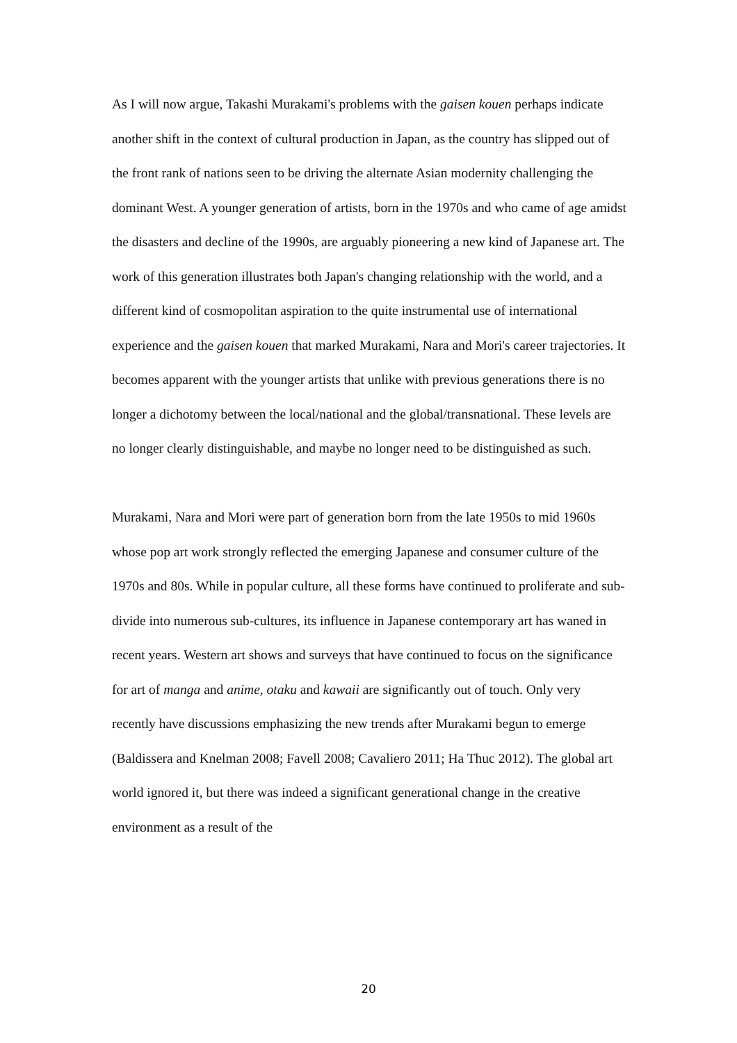As I will now argue, Takashi Murakami's problems with the gaisen kouen perhaps indicate another shift in the context of cultural production in Japan, as the country has slipped out of the front rank of nations seen to be driving the alternate Asian modernity challenging the dominant West. A younger generation of artists, born in the 1970s and who came of age amidst the disasters and decline of the 1990s, are arguably pioneering a new kind of Japanese art. The work of this generation illustrates both Japan's changing relationship with the world, and a different kind of cosmopolitan aspiration to the quite instrumental use of international experience and the gaisen kouen that marked Murakami, Nara and Mori's career trajectories. It becomes apparent with the younger artists that unlike with previous generations there is no longer a dichotomy between the local/national and the global/transnational. These levels are no longer clearly distinguishable, and maybe no longer need to be distinguished as such.
Murakami, Nara and Mori were part of generation born from the late 1950s to mid 1960s whose pop art work strongly reflected the emerging Japanese and consumer culture of the 1970s and 80s. While in popular culture, all these forms have continued to proliferate and sub-divide into numerous sub-cultures, its influence in Japanese contemporary art has waned in recent years. Western art shows and surveys that have continued to focus on the significance for art of manga and anime, otaku and kawaii are significantly out of touch. Only very recently have discussions emphasizing the new trends after Murakami begun to emerge (Baldissera and Knelman 2008; Favell 2008; Cavaliero 2011; Ha Thuc 2012). The global art world ignored it, but there was indeed a significant generational change in the creative environment as a result of the
20